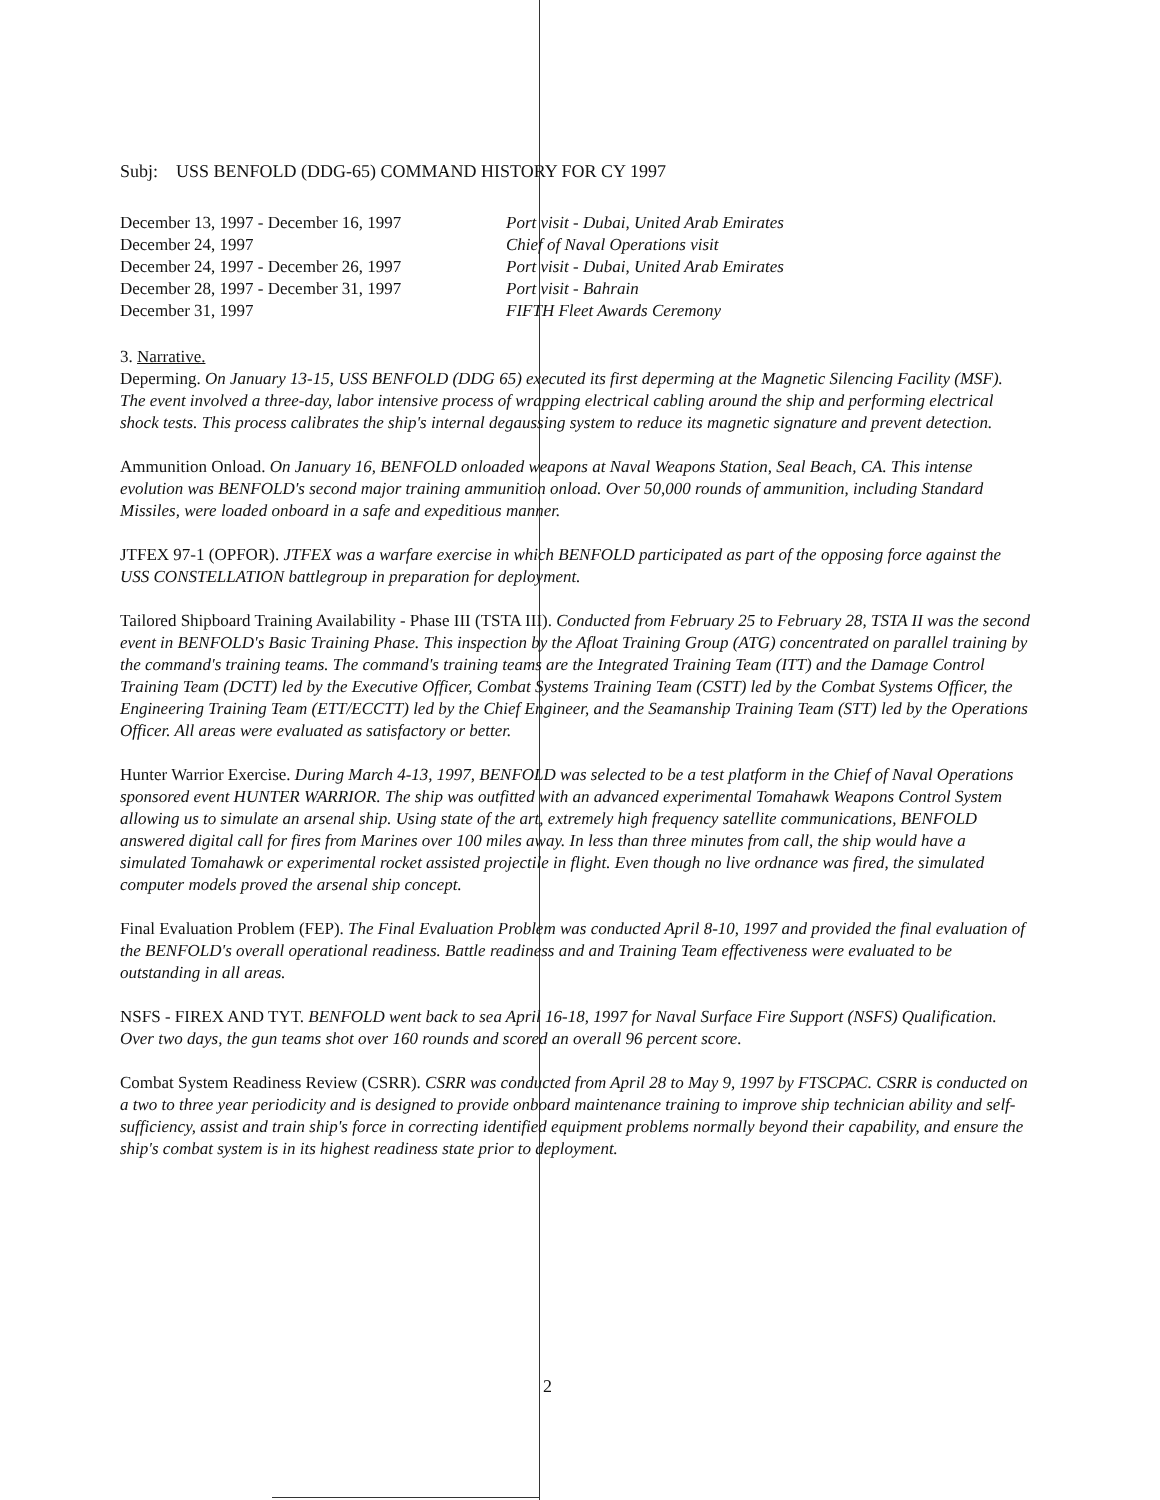Subj: USS BENFOLD (DDG-65) COMMAND HISTORY FOR CY 1997
| December 13, 1997 - December 16, 1997 | Port visit - Dubai, United Arab Emirates |
| December 24, 1997 | Chief of Naval Operations visit |
| December 24, 1997 - December 26, 1997 | Port visit - Dubai, United Arab Emirates |
| December 28, 1997 - December 31, 1997 | Port visit - Bahrain |
| December 31, 1997 | FIFTH Fleet Awards Ceremony |
3. Narrative.
Deperming. On January 13-15, USS BENFOLD (DDG 65) executed its first deperming at the Magnetic Silencing Facility (MSF). The event involved a three-day, labor intensive process of wrapping electrical cabling around the ship and performing electrical shock tests. This process calibrates the ship's internal degaussing system to reduce its magnetic signature and prevent detection.
Ammunition Onload. On January 16, BENFOLD onloaded weapons at Naval Weapons Station, Seal Beach, CA. This intense evolution was BENFOLD's second major training ammunition onload. Over 50,000 rounds of ammunition, including Standard Missiles, were loaded onboard in a safe and expeditious manner.
JTFEX 97-1 (OPFOR). JTFEX was a warfare exercise in which BENFOLD participated as part of the opposing force against the USS CONSTELLATION battlegroup in preparation for deployment.
Tailored Shipboard Training Availability - Phase III (TSTA III). Conducted from February 25 to February 28, TSTA II was the second event in BENFOLD's Basic Training Phase. This inspection by the Afloat Training Group (ATG) concentrated on parallel training by the command's training teams. The command's training teams are the Integrated Training Team (ITT) and the Damage Control Training Team (DCTT) led by the Executive Officer, Combat Systems Training Team (CSTT) led by the Combat Systems Officer, the Engineering Training Team (ETT/ECCTT) led by the Chief Engineer, and the Seamanship Training Team (STT) led by the Operations Officer. All areas were evaluated as satisfactory or better.
Hunter Warrior Exercise. During March 4-13, 1997, BENFOLD was selected to be a test platform in the Chief of Naval Operations sponsored event HUNTER WARRIOR. The ship was outfitted with an advanced experimental Tomahawk Weapons Control System allowing us to simulate an arsenal ship. Using state of the art, extremely high frequency satellite communications, BENFOLD answered digital call for fires from Marines over 100 miles away. In less than three minutes from call, the ship would have a simulated Tomahawk or experimental rocket assisted projectile in flight. Even though no live ordnance was fired, the simulated computer models proved the arsenal ship concept.
Final Evaluation Problem (FEP). The Final Evaluation Problem was conducted April 8-10, 1997 and provided the final evaluation of the BENFOLD's overall operational readiness. Battle readiness and and Training Team effectiveness were evaluated to be outstanding in all areas.
NSFS - FIREX AND TYT. BENFOLD went back to sea April 16-18, 1997 for Naval Surface Fire Support (NSFS) Qualification. Over two days, the gun teams shot over 160 rounds and scored an overall 96 percent score.
Combat System Readiness Review (CSRR). CSRR was conducted from April 28 to May 9, 1997 by FTSCPAC. CSRR is conducted on a two to three year periodicity and is designed to provide onboard maintenance training to improve ship technician ability and self-sufficiency, assist and train ship's force in correcting identified equipment problems normally beyond their capability, and ensure the ship's combat system is in its highest readiness state prior to deployment.
2